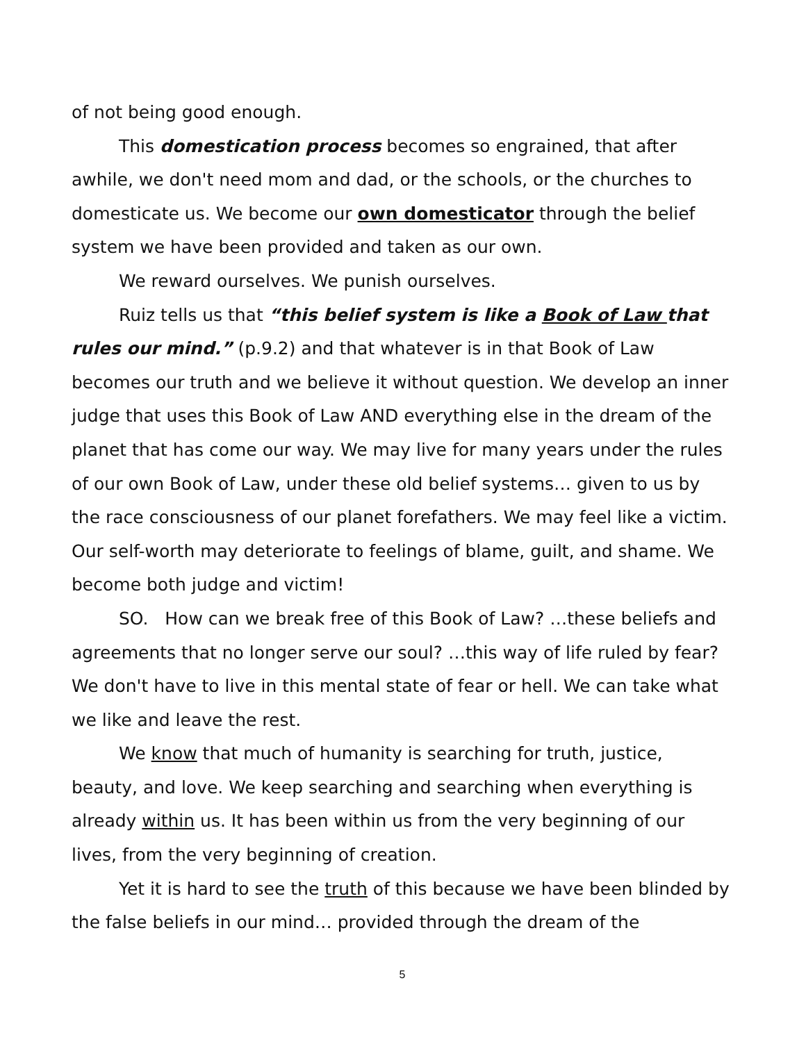of not being good enough.
This domestication process becomes so engrained, that after awhile, we don't need mom and dad, or the schools, or the churches to domesticate us. We become our own domesticator through the belief system we have been provided and taken as our own.
We reward ourselves. We punish ourselves.
Ruiz tells us that “this belief system is like a Book of Law that rules our mind.” (p.9.2) and that whatever is in that Book of Law becomes our truth and we believe it without question. We develop an inner judge that uses this Book of Law AND everything else in the dream of the planet that has come our way. We may live for many years under the rules of our own Book of Law, under these old belief systems… given to us by the race consciousness of our planet forefathers. We may feel like a victim. Our self-worth may deteriorate to feelings of blame, guilt, and shame. We become both judge and victim!
SO. How can we break free of this Book of Law? …these beliefs and agreements that no longer serve our soul? …this way of life ruled by fear? We don't have to live in this mental state of fear or hell. We can take what we like and leave the rest.
We know that much of humanity is searching for truth, justice, beauty, and love. We keep searching and searching when everything is already within us. It has been within us from the very beginning of our lives, from the very beginning of creation.
Yet it is hard to see the truth of this because we have been blinded by the false beliefs in our mind… provided through the dream of the
5